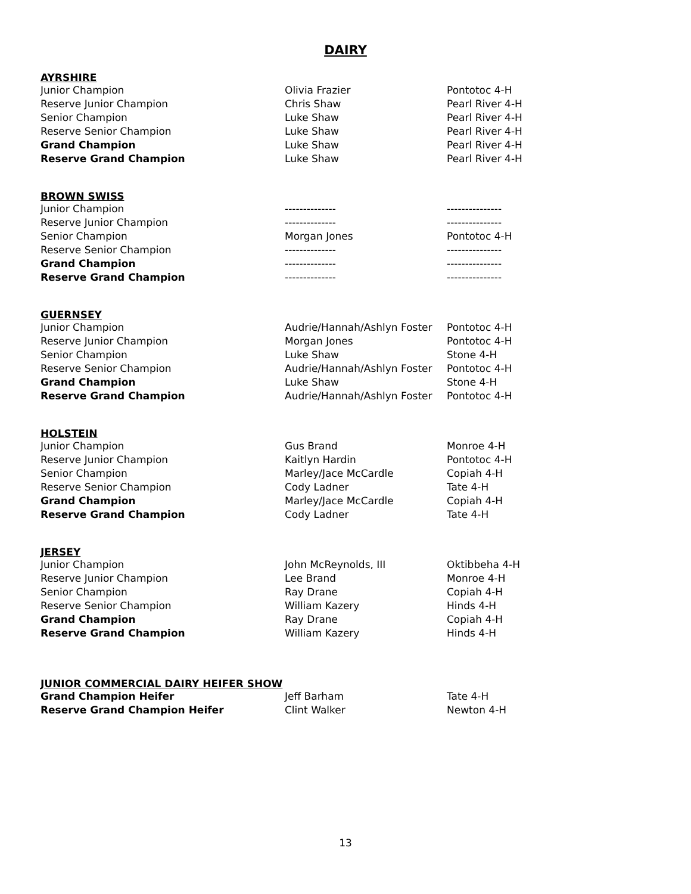DAIRY
| AYRSHIRE | | |
| --- | --- | --- |
| Junior Champion | Olivia Frazier | Pontotoc 4-H |
| Reserve Junior Champion | Chris Shaw | Pearl River 4-H |
| Senior Champion | Luke Shaw | Pearl River 4-H |
| Reserve Senior Champion | Luke Shaw | Pearl River 4-H |
| Grand Champion | Luke Shaw | Pearl River 4-H |
| Reserve Grand Champion | Luke Shaw | Pearl River 4-H |
| BROWN SWISS | | |
| --- | --- | --- |
| Junior Champion | -------------- | --------------- |
| Reserve Junior Champion | -------------- | --------------- |
| Senior Champion | Morgan Jones | Pontotoc 4-H |
| Reserve Senior Champion | -------------- | --------------- |
| Grand Champion | -------------- | --------------- |
| Reserve Grand Champion | -------------- | --------------- |
| GUERNSEY | | |
| --- | --- | --- |
| Junior Champion | Audrie/Hannah/Ashlyn Foster | Pontotoc 4-H |
| Reserve Junior Champion | Morgan Jones | Pontotoc 4-H |
| Senior Champion | Luke Shaw | Stone 4-H |
| Reserve Senior Champion | Audrie/Hannah/Ashlyn Foster | Pontotoc 4-H |
| Grand Champion | Luke Shaw | Stone 4-H |
| Reserve Grand Champion | Audrie/Hannah/Ashlyn Foster | Pontotoc 4-H |
| HOLSTEIN | | |
| --- | --- | --- |
| Junior Champion | Gus Brand | Monroe 4-H |
| Reserve Junior Champion | Kaitlyn Hardin | Pontotoc 4-H |
| Senior Champion | Marley/Jace McCardle | Copiah 4-H |
| Reserve Senior Champion | Cody Ladner | Tate 4-H |
| Grand Champion | Marley/Jace McCardle | Copiah 4-H |
| Reserve Grand Champion | Cody Ladner | Tate 4-H |
| JERSEY | | |
| --- | --- | --- |
| Junior Champion | John McReynolds, III | Oktibbeha 4-H |
| Reserve Junior Champion | Lee Brand | Monroe 4-H |
| Senior Champion | Ray Drane | Copiah 4-H |
| Reserve Senior Champion | William Kazery | Hinds 4-H |
| Grand Champion | Ray Drane | Copiah 4-H |
| Reserve Grand Champion | William Kazery | Hinds 4-H |
| JUNIOR COMMERCIAL DAIRY HEIFER SHOW | | |
| --- | --- | --- |
| Grand Champion Heifer | Jeff Barham | Tate 4-H |
| Reserve Grand Champion Heifer | Clint Walker | Newton 4-H |
13